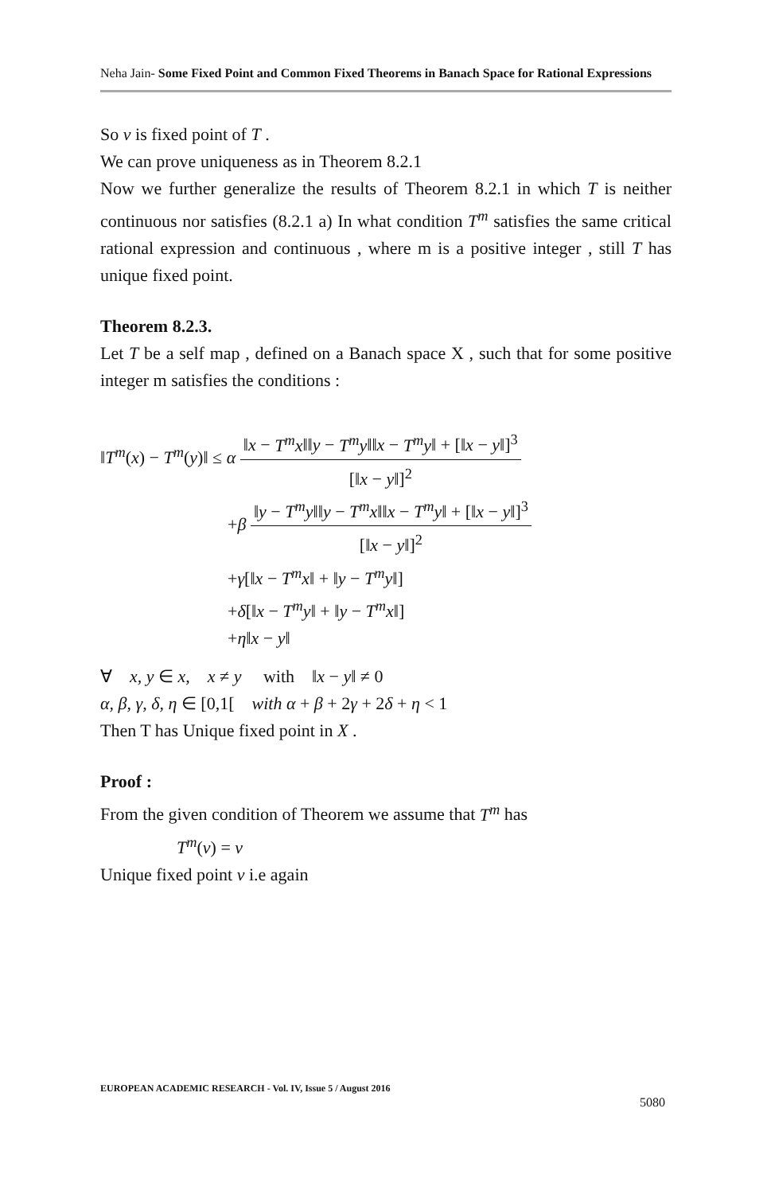Neha Jain- Some Fixed Point and Common Fixed Theorems in Banach Space for Rational Expressions
So v is fixed point of T .
We can prove uniqueness as in Theorem 8.2.1
Now we further generalize the results of Theorem 8.2.1 in which T is neither continuous nor satisfies (8.2.1 a) In what condition T<sup>m</sup> satisfies the same critical rational expression and continuous , where m is a positive integer , still T has unique fixed point.
Theorem 8.2.3.
Let T be a self map , defined on a Banach space X , such that for some positive integer m satisfies the conditions :
‖T<sup>m</sup>(x) − T<sup>m</sup>(y)‖ ≤ α ‖x − T<sup>m</sup>x‖‖y − T<sup>m</sup>y‖‖x − T<sup>m</sup>y‖ + [‖x − y‖]<sup>3</sup> [‖x − y‖]<sup>2</sup>
+β ‖y − T<sup>m</sup>y‖‖y − T<sup>m</sup>x‖‖x − T<sup>m</sup>y‖ + [‖x − y‖]<sup>3</sup> [‖x − y‖]<sup>2</sup>
+γ[‖x − T<sup>m</sup>x‖ + ‖y − T<sup>m</sup>y‖]
+δ[‖x − T<sup>m</sup>y‖ + ‖y − T<sup>m</sup>x‖]
+η‖x − y‖
∀ x, y ∈ x, x ≠ y with ‖x − y‖ ≠ 0
α, β, γ, δ, η ∈ [0,1[ with α + β + 2γ + 2δ + η < 1
Then T has Unique fixed point in X .
Proof :
From the given condition of Theorem we assume that T<sup>m</sup> has
T<sup>m</sup>(v) = v
Unique fixed point v i.e again
EUROPEAN ACADEMIC RESEARCH - Vol. IV, Issue 5 / August 2016
5080